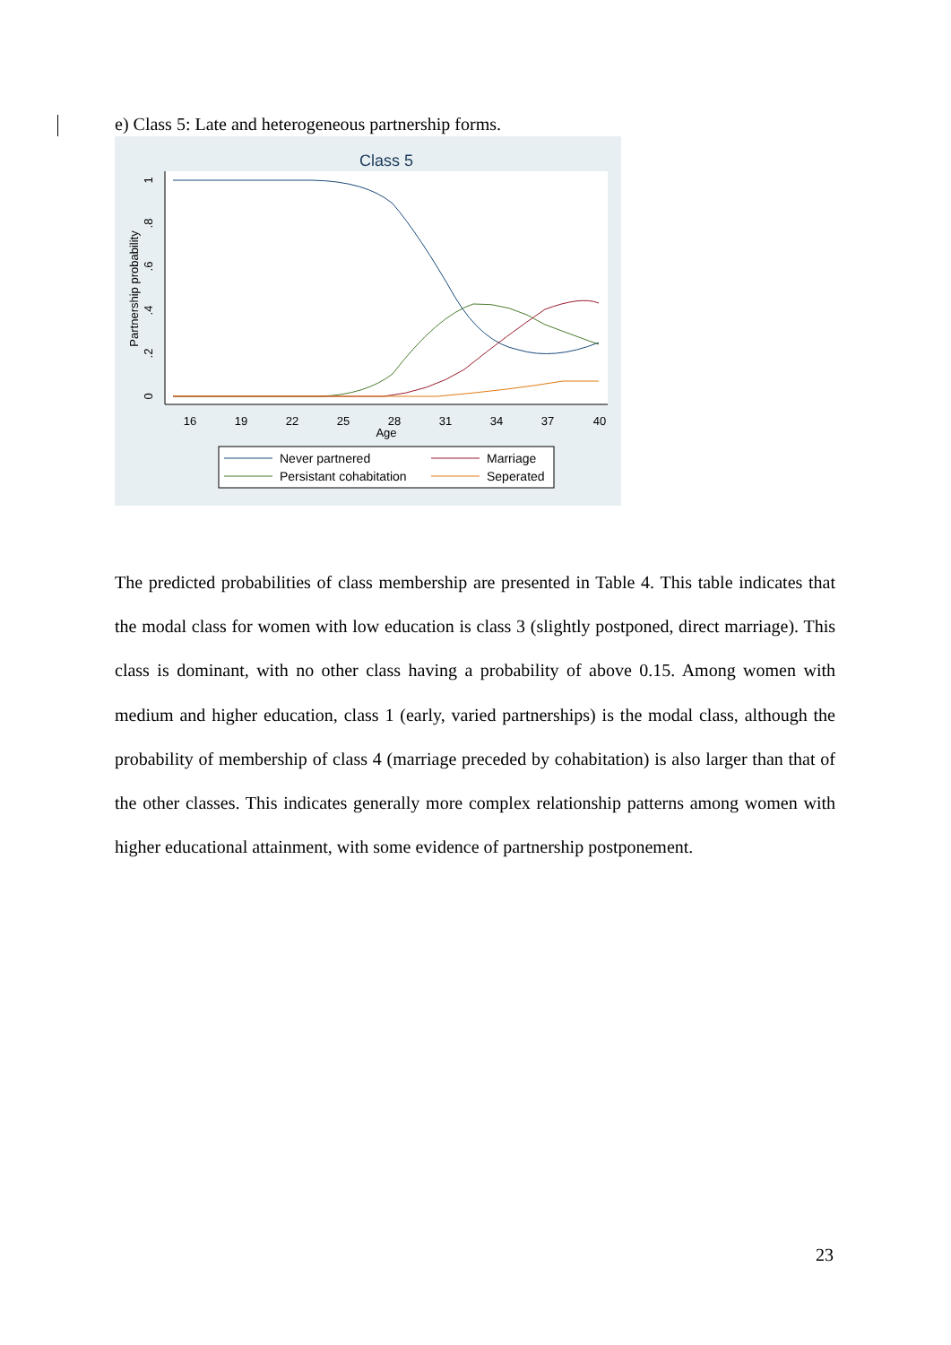e) Class 5: Late and heterogeneous partnership forms.
Class 5
16
19
22
25
28
31
34
37
40
Age
0
.2
.4
.6
.8
1
Partnership probability
Never partnered
Marriage
Persistant cohabitation
Seperated
The predicted probabilities of class membership are presented in Table 4. This table indicates that the modal class for women with low education is class 3 (slightly postponed, direct marriage). This class is dominant, with no other class having a probability of above 0.15. Among women with medium and higher education, class 1 (early, varied partnerships) is the modal class, although the probability of membership of class 4 (marriage preceded by cohabitation) is also larger than that of the other classes. This indicates generally more complex relationship patterns among women with higher educational attainment, with some evidence of partnership postponement.
23